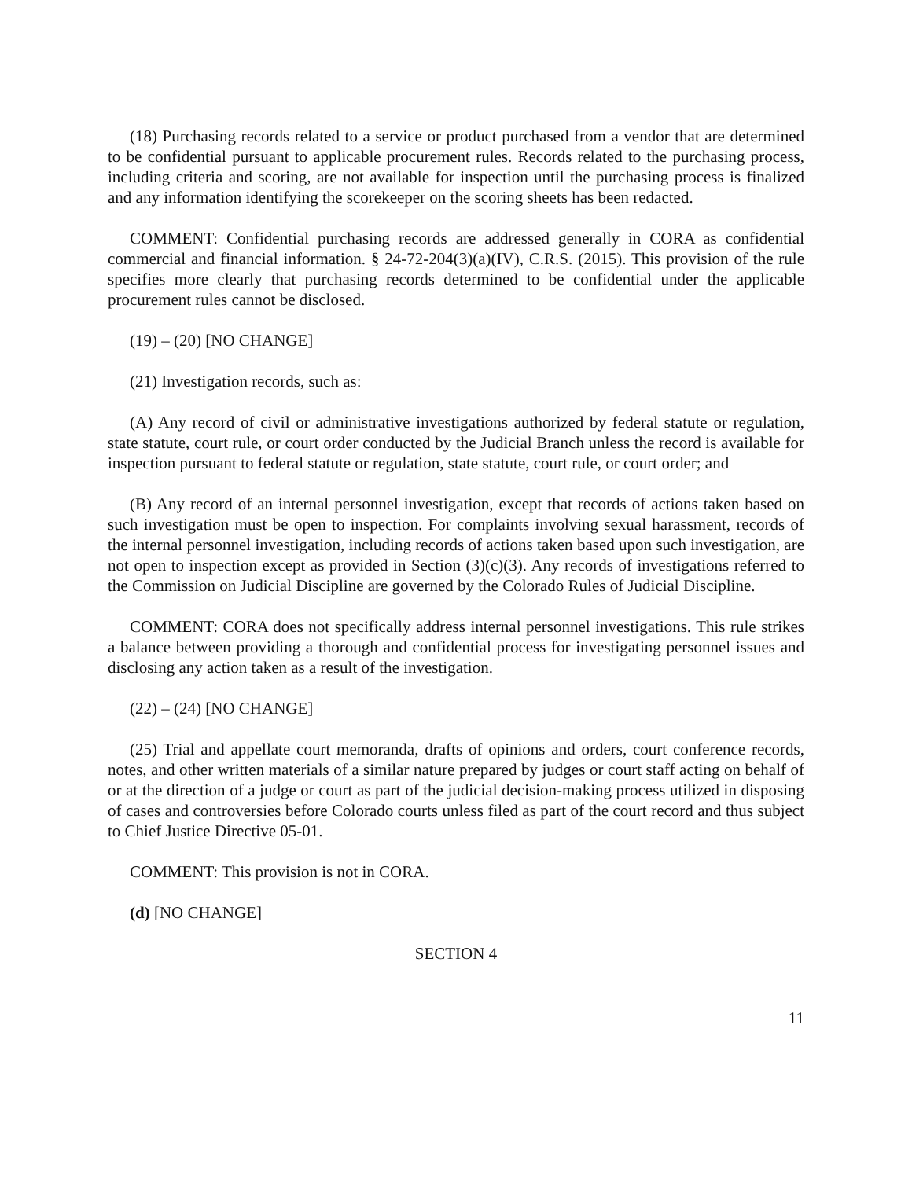(18) Purchasing records related to a service or product purchased from a vendor that are determined to be confidential pursuant to applicable procurement rules. Records related to the purchasing process, including criteria and scoring, are not available for inspection until the purchasing process is finalized and any information identifying the scorekeeper on the scoring sheets has been redacted.
COMMENT: Confidential purchasing records are addressed generally in CORA as confidential commercial and financial information. § 24-72-204(3)(a)(IV), C.R.S. (2015). This provision of the rule specifies more clearly that purchasing records determined to be confidential under the applicable procurement rules cannot be disclosed.
(19) – (20) [NO CHANGE]
(21) Investigation records, such as:
(A) Any record of civil or administrative investigations authorized by federal statute or regulation, state statute, court rule, or court order conducted by the Judicial Branch unless the record is available for inspection pursuant to federal statute or regulation, state statute, court rule, or court order; and
(B) Any record of an internal personnel investigation, except that records of actions taken based on such investigation must be open to inspection. For complaints involving sexual harassment, records of the internal personnel investigation, including records of actions taken based upon such investigation, are not open to inspection except as provided in Section (3)(c)(3). Any records of investigations referred to the Commission on Judicial Discipline are governed by the Colorado Rules of Judicial Discipline.
COMMENT: CORA does not specifically address internal personnel investigations. This rule strikes a balance between providing a thorough and confidential process for investigating personnel issues and disclosing any action taken as a result of the investigation.
(22) – (24) [NO CHANGE]
(25) Trial and appellate court memoranda, drafts of opinions and orders, court conference records, notes, and other written materials of a similar nature prepared by judges or court staff acting on behalf of or at the direction of a judge or court as part of the judicial decision-making process utilized in disposing of cases and controversies before Colorado courts unless filed as part of the court record and thus subject to Chief Justice Directive 05-01.
COMMENT: This provision is not in CORA.
(d) [NO CHANGE]
SECTION 4
11